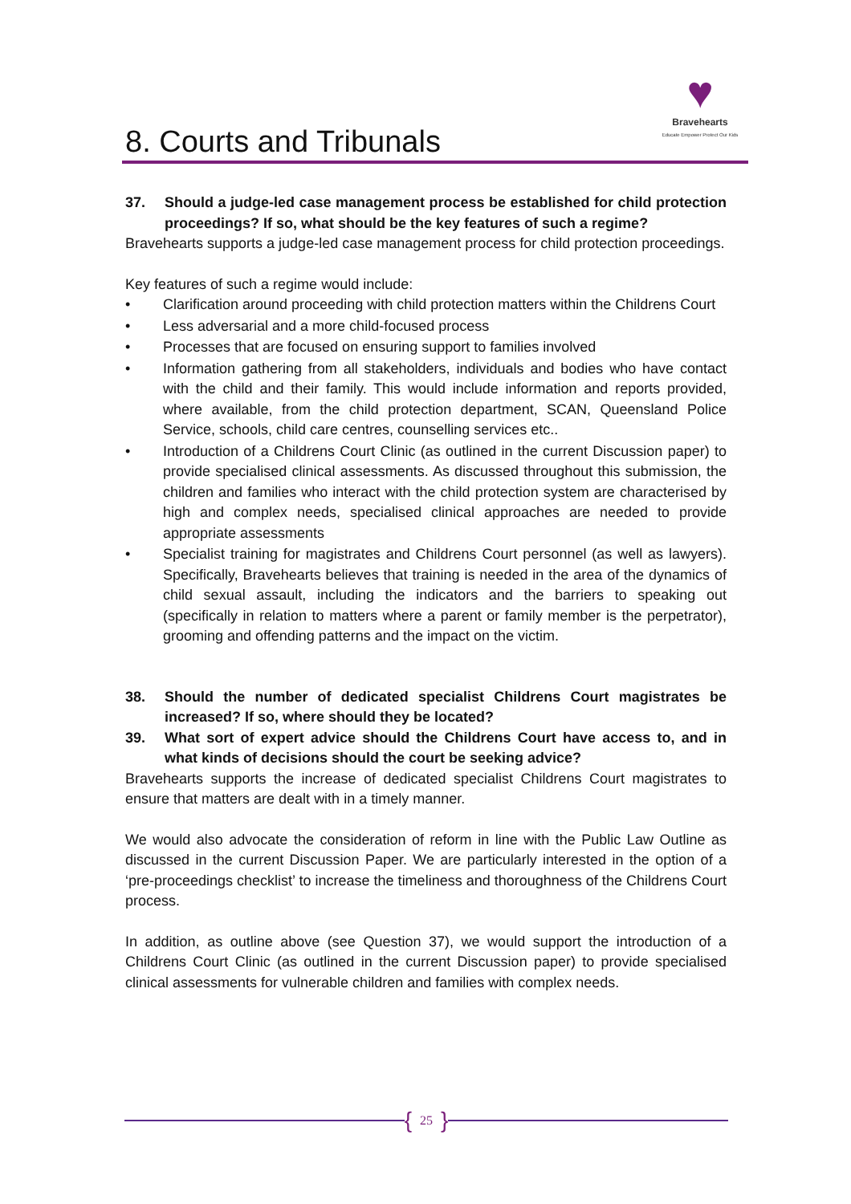8. Courts and Tribunals
♥
Bravehearts
Educate Empower Protect Our Kids
37. Should a judge-led case management process be established for child protection proceedings? If so, what should be the key features of such a regime?
Bravehearts supports a judge-led case management process for child protection proceedings.
Key features of such a regime would include:
• Clarification around proceeding with child protection matters within the Childrens Court
• Less adversarial and a more child-focused process
• Processes that are focused on ensuring support to families involved
• Information gathering from all stakeholders, individuals and bodies who have contact with the child and their family. This would include information and reports provided, where available, from the child protection department, SCAN, Queensland Police Service, schools, child care centres, counselling services etc..
• Introduction of a Childrens Court Clinic (as outlined in the current Discussion paper) to provide specialised clinical assessments. As discussed throughout this submission, the children and families who interact with the child protection system are characterised by high and complex needs, specialised clinical approaches are needed to provide appropriate assessments
• Specialist training for magistrates and Childrens Court personnel (as well as lawyers). Specifically, Bravehearts believes that training is needed in the area of the dynamics of child sexual assault, including the indicators and the barriers to speaking out (specifically in relation to matters where a parent or family member is the perpetrator), grooming and offending patterns and the impact on the victim.
38. Should the number of dedicated specialist Childrens Court magistrates be increased? If so, where should they be located?
39. What sort of expert advice should the Childrens Court have access to, and in what kinds of decisions should the court be seeking advice?
Bravehearts supports the increase of dedicated specialist Childrens Court magistrates to ensure that matters are dealt with in a timely manner.
We would also advocate the consideration of reform in line with the Public Law Outline as discussed in the current Discussion Paper. We are particularly interested in the option of a ‘pre-proceedings checklist’ to increase the timeliness and thoroughness of the Childrens Court process.
In addition, as outline above (see Question 37), we would support the introduction of a Childrens Court Clinic (as outlined in the current Discussion paper) to provide specialised clinical assessments for vulnerable children and families with complex needs.
{ 25 }